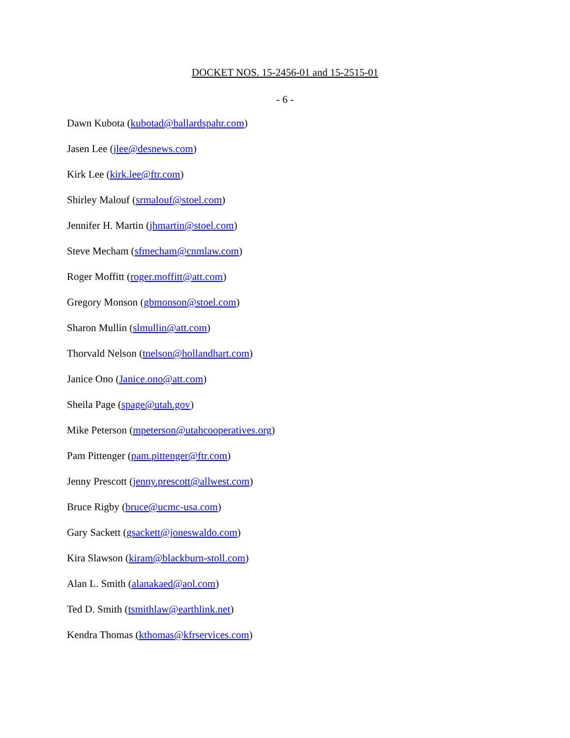DOCKET NOS. 15-2456-01 and 15-2515-01
- 6 -
Dawn Kubota (kubotad@ballardspahr.com)
Jasen Lee (jlee@desnews.com)
Kirk Lee (kirk.lee@ftr.com)
Shirley Malouf (srmalouf@stoel.com)
Jennifer H. Martin (jhmartin@stoel.com)
Steve Mecham (sfmecham@cnmlaw.com)
Roger Moffitt (roger.moffitt@att.com)
Gregory Monson (gbmonson@stoel.com)
Sharon Mullin (slmullin@att.com)
Thorvald Nelson (tnelson@hollandhart.com)
Janice Ono (Janice.ono@att.com)
Sheila Page (spage@utah.gov)
Mike Peterson (mpeterson@utahcooperatives.org)
Pam Pittenger (pam.pittenger@ftr.com)
Jenny Prescott (jenny.prescott@allwest.com)
Bruce Rigby (bruce@ucmc-usa.com)
Gary Sackett (gsackett@joneswaldo.com)
Kira Slawson (kiram@blackburn-stoll.com)
Alan L. Smith (alanakaed@aol.com)
Ted D. Smith (tsmithlaw@earthlink.net)
Kendra Thomas (kthomas@kfrservices.com)